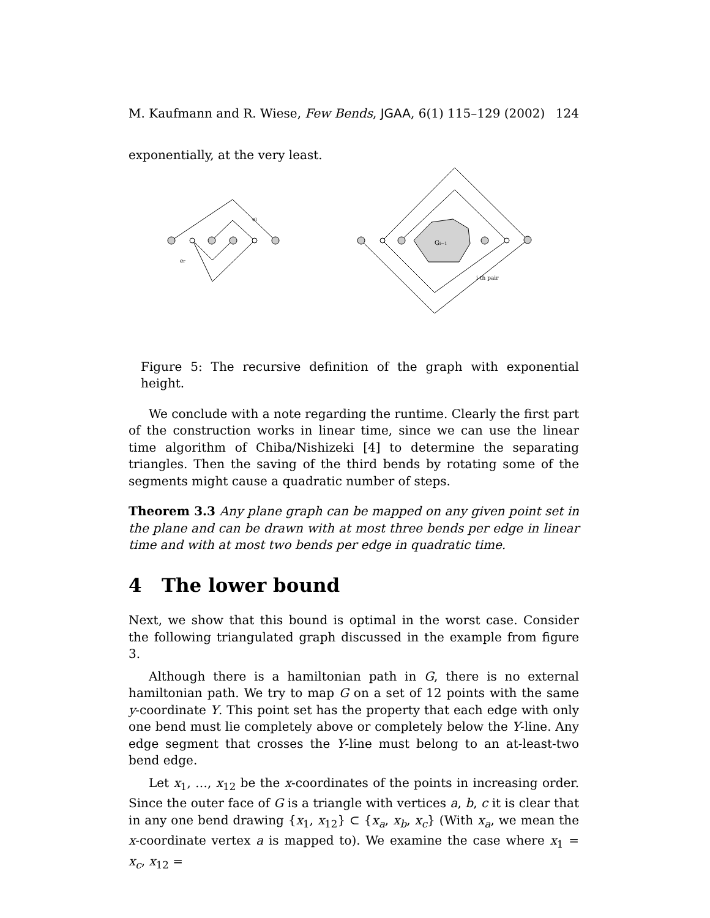M. Kaufmann and R. Wiese, Few Bends, JGAA, 6(1) 115–129 (2002) 124
exponentially, at the very least.
el
er
Gi−1
i-th pair
Figure 5: The recursive definition of the graph with exponential height.
We conclude with a note regarding the runtime. Clearly the first part of the construction works in linear time, since we can use the linear time algorithm of Chiba/Nishizeki [4] to determine the separating triangles. Then the saving of the third bends by rotating some of the segments might cause a quadratic number of steps.
Theorem 3.3 Any plane graph can be mapped on any given point set in the plane and can be drawn with at most three bends per edge in linear time and with at most two bends per edge in quadratic time.
4 The lower bound
Next, we show that this bound is optimal in the worst case. Consider the following triangulated graph discussed in the example from figure 3.
Although there is a hamiltonian path in G, there is no external hamiltonian path. We try to map G on a set of 12 points with the same y-coordinate Y. This point set has the property that each edge with only one bend must lie completely above or completely below the Y-line. Any edge segment that crosses the Y-line must belong to an at-least-two bend edge.
Let x<sub>1</sub>, …, x<sub>12</sub> be the x-coordinates of the points in increasing order. Since the outer face of G is a triangle with vertices a, b, c it is clear that in any one bend drawing {x<sub>1</sub>, x<sub>12</sub>} ⊂ {x<sub>a</sub>, x<sub>b</sub>, x<sub>c</sub>} (With x<sub>a</sub>, we mean the x-coordinate vertex a is mapped to). We examine the case where x<sub>1</sub> = x<sub>c</sub>, x<sub>12</sub> =